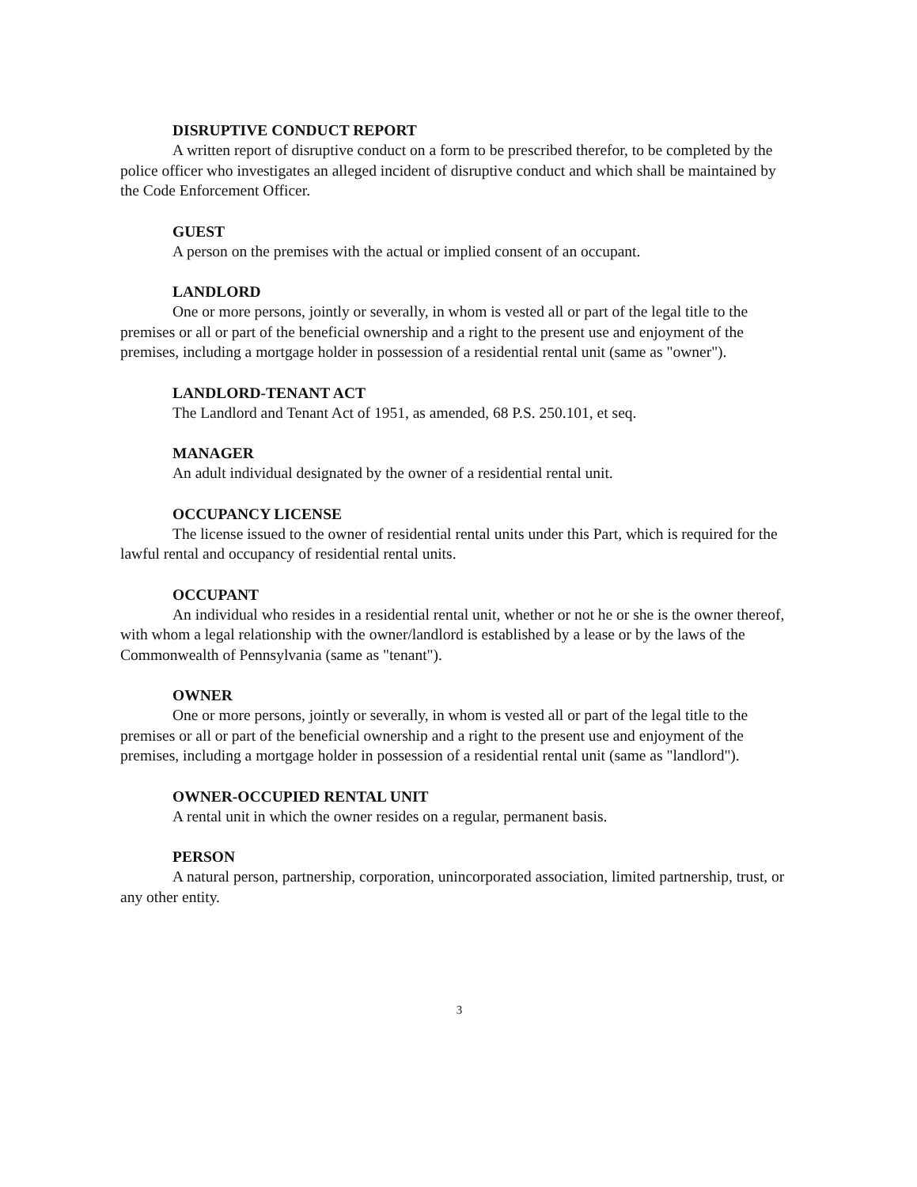DISRUPTIVE CONDUCT REPORT
A written report of disruptive conduct on a form to be prescribed therefor, to be completed by the police officer who investigates an alleged incident of disruptive conduct and which shall be maintained by the Code Enforcement Officer.
GUEST
A person on the premises with the actual or implied consent of an occupant.
LANDLORD
One or more persons, jointly or severally, in whom is vested all or part of the legal title to the premises or all or part of the beneficial ownership and a right to the present use and enjoyment of the premises, including a mortgage holder in possession of a residential rental unit (same as "owner").
LANDLORD-TENANT ACT
The Landlord and Tenant Act of 1951, as amended, 68 P.S. 250.101, et seq.
MANAGER
An adult individual designated by the owner of a residential rental unit.
OCCUPANCY LICENSE
The license issued to the owner of residential rental units under this Part, which is required for the lawful rental and occupancy of residential rental units.
OCCUPANT
An individual who resides in a residential rental unit, whether or not he or she is the owner thereof, with whom a legal relationship with the owner/landlord is established by a lease or by the laws of the Commonwealth of Pennsylvania (same as "tenant").
OWNER
One or more persons, jointly or severally, in whom is vested all or part of the legal title to the premises or all or part of the beneficial ownership and a right to the present use and enjoyment of the premises, including a mortgage holder in possession of a residential rental unit (same as "landlord").
OWNER-OCCUPIED RENTAL UNIT
A rental unit in which the owner resides on a regular, permanent basis.
PERSON
A natural person, partnership, corporation, unincorporated association, limited partnership, trust, or any other entity.
3